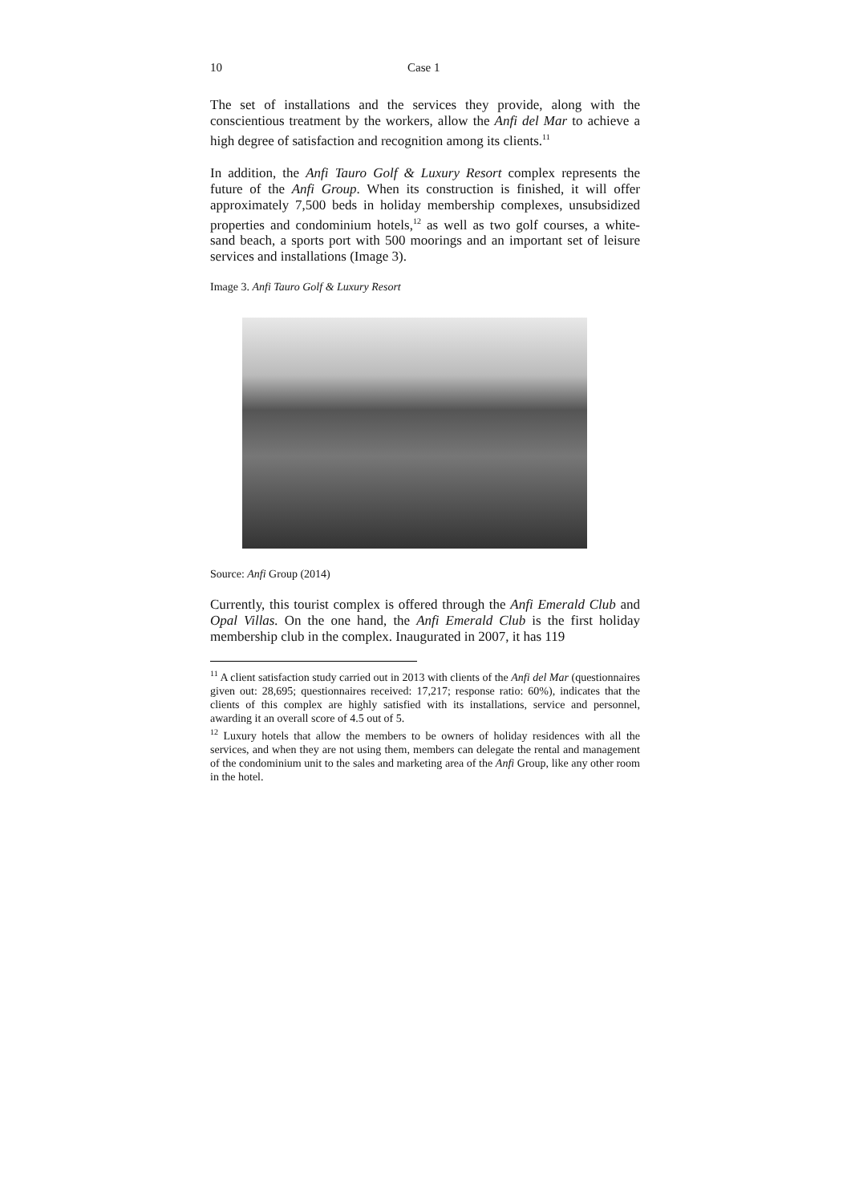10 Case 1
The set of installations and the services they provide, along with the conscientious treatment by the workers, allow the Anfi del Mar to achieve a high degree of satisfaction and recognition among its clients.<sup>11</sup>
In addition, the Anfi Tauro Golf & Luxury Resort complex represents the future of the Anfi Group. When its construction is finished, it will offer approximately 7,500 beds in holiday membership complexes, unsubsidized properties and condominium hotels,<sup>12</sup> as well as two golf courses, a white-sand beach, a sports port with 500 moorings and an important set of leisure services and installations (Image 3).
Image 3. Anfi Tauro Golf & Luxury Resort
Source: Anfi Group (2014)
Currently, this tourist complex is offered through the Anfi Emerald Club and Opal Villas. On the one hand, the Anfi Emerald Club is the first holiday membership club in the complex. Inaugurated in 2007, it has 119
<sup>11</sup> A client satisfaction study carried out in 2013 with clients of the Anfi del Mar (questionnaires given out: 28,695; questionnaires received: 17,217; response ratio: 60%), indicates that the clients of this complex are highly satisfied with its installations, service and personnel, awarding it an overall score of 4.5 out of 5.
<sup>12</sup> Luxury hotels that allow the members to be owners of holiday residences with all the services, and when they are not using them, members can delegate the rental and management of the condominium unit to the sales and marketing area of the Anfi Group, like any other room in the hotel.